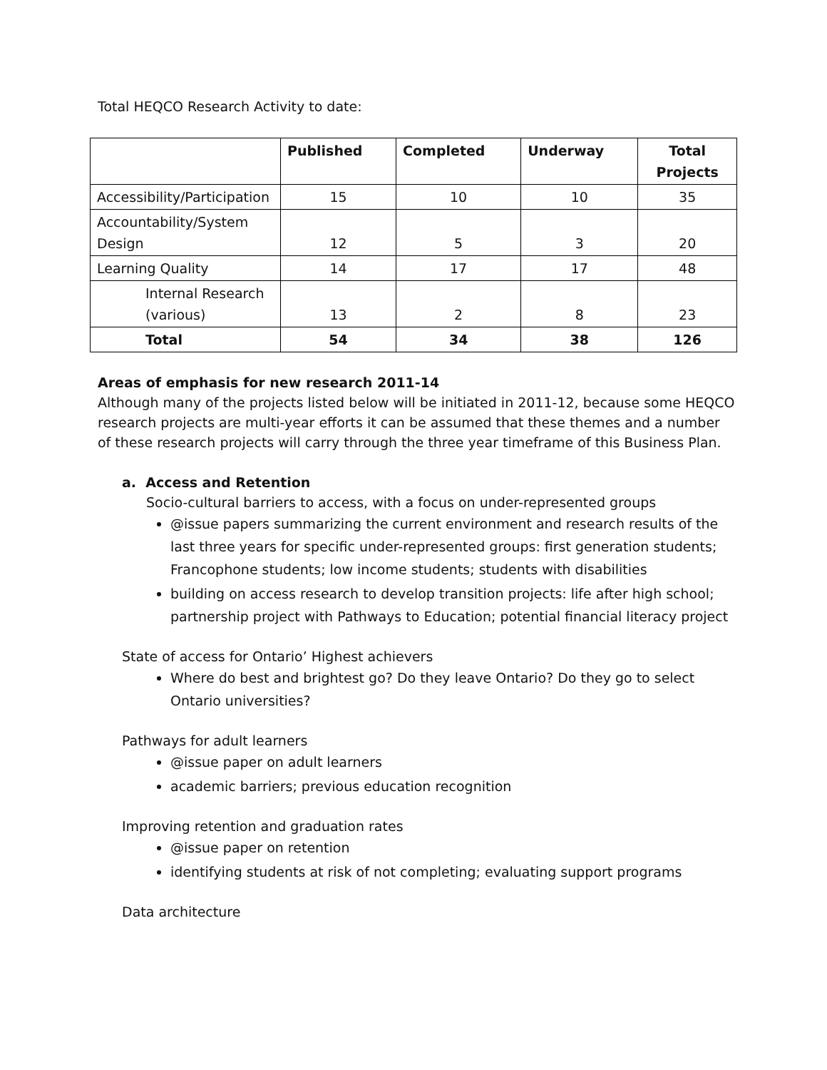Total HEQCO Research Activity to date:
| | Published | Completed | Underway | Total Projects |
| --- | --- | --- | --- | --- |
| Accessibility/Participation | 15 | 10 | 10 | 35 |
| Accountability/System Design | 12 | 5 | 3 | 20 |
| Learning Quality | 14 | 17 | 17 | 48 |
| Internal Research (various) | 13 | 2 | 8 | 23 |
| Total | 54 | 34 | 38 | 126 |
Areas of emphasis for new research 2011-14
Although many of the projects listed below will be initiated in 2011-12, because some HEQCO research projects are multi-year efforts it can be assumed that these themes and a number of these research projects will carry through the three year timeframe of this Business Plan.
a. Access and Retention
Socio-cultural barriers to access, with a focus on under-represented groups
@issue papers summarizing the current environment and research results of the last three years for specific under-represented groups: first generation students; Francophone students; low income students; students with disabilities
building on access research to develop transition projects: life after high school; partnership project with Pathways to Education; potential financial literacy project
State of access for Ontario’ Highest achievers
Where do best and brightest go? Do they leave Ontario? Do they go to select Ontario universities?
Pathways for adult learners
@issue paper on adult learners
academic barriers; previous education recognition
Improving retention and graduation rates
@issue paper on retention
identifying students at risk of not completing; evaluating support programs
Data architecture